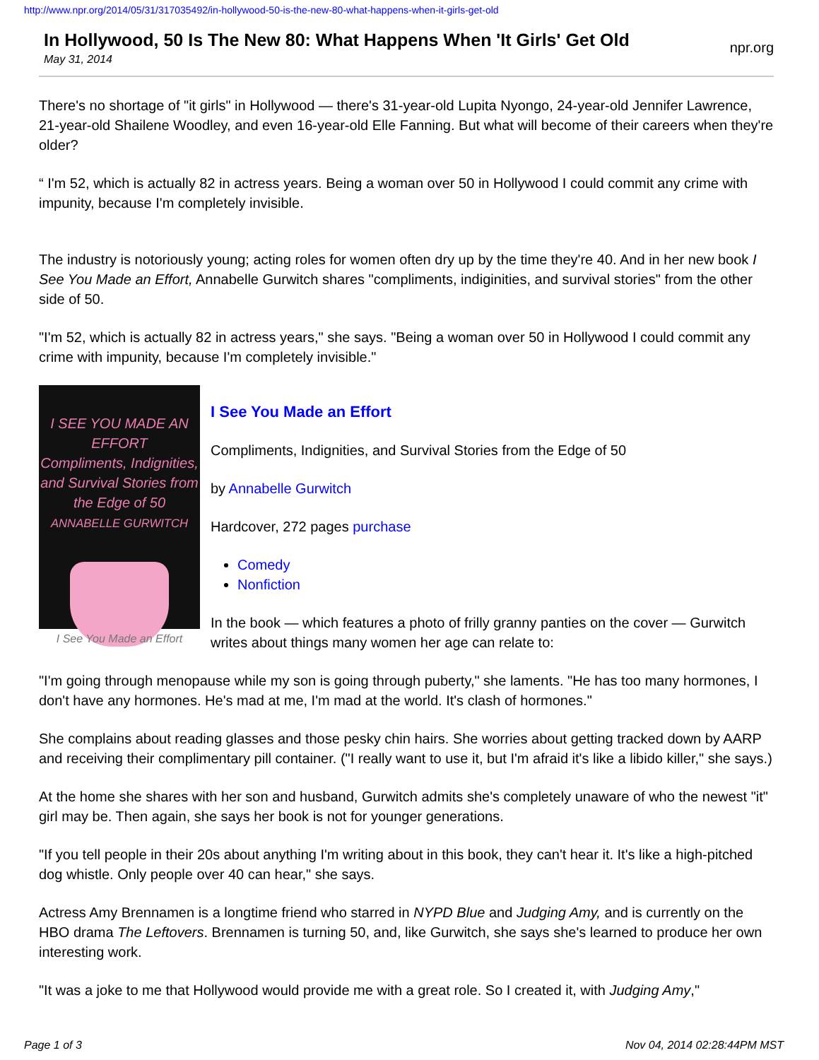http://www.npr.org/2014/05/31/317035492/in-hollywood-50-is-the-new-80-what-happens-when-it-girls-get-old
In Hollywood, 50 Is The New 80: What Happens When 'It Girls' Get Old
May 31, 2014
npr.org
There's no shortage of "it girls" in Hollywood — there's 31-year-old Lupita Nyongo, 24-year-old Jennifer Lawrence, 21-year-old Shailene Woodley, and even 16-year-old Elle Fanning. But what will become of their careers when they're older?
“ I'm 52, which is actually 82 in actress years. Being a woman over 50 in Hollywood I could commit any crime with impunity, because I'm completely invisible.
The industry is notoriously young; acting roles for women often dry up by the time they're 40. And in her new book I See You Made an Effort, Annabelle Gurwitch shares "compliments, indiginities, and survival stories" from the other side of 50.
"I'm 52, which is actually 82 in actress years," she says. "Being a woman over 50 in Hollywood I could commit any crime with impunity, because I'm completely invisible."
I SEE YOU MADE AN EFFORT
Compliments, Indignities, and Survival Stories from the Edge of 50
ANNABELLE GURWITCH
I See You Made an Effort
I See You Made an Effort
Compliments, Indignities, and Survival Stories from the Edge of 50
by Annabelle Gurwitch
Hardcover, 272 pages purchase
Comedy
Nonfiction
In the book — which features a photo of frilly granny panties on the cover — Gurwitch writes about things many women her age can relate to:
"I'm going through menopause while my son is going through puberty," she laments. "He has too many hormones, I don't have any hormones. He's mad at me, I'm mad at the world. It's clash of hormones."
She complains about reading glasses and those pesky chin hairs. She worries about getting tracked down by AARP and receiving their complimentary pill container. ("I really want to use it, but I'm afraid it's like a libido killer," she says.)
At the home she shares with her son and husband, Gurwitch admits she's completely unaware of who the newest "it" girl may be. Then again, she says her book is not for younger generations.
"If you tell people in their 20s about anything I'm writing about in this book, they can't hear it. It's like a high-pitched dog whistle. Only people over 40 can hear," she says.
Actress Amy Brennamen is a longtime friend who starred in NYPD Blue and Judging Amy, and is currently on the HBO drama The Leftovers. Brennamen is turning 50, and, like Gurwitch, she says she's learned to produce her own interesting work.
"It was a joke to me that Hollywood would provide me with a great role. So I created it, with Judging Amy,"
Page 1 of 3 Nov 04, 2014 02:28:44PM MST